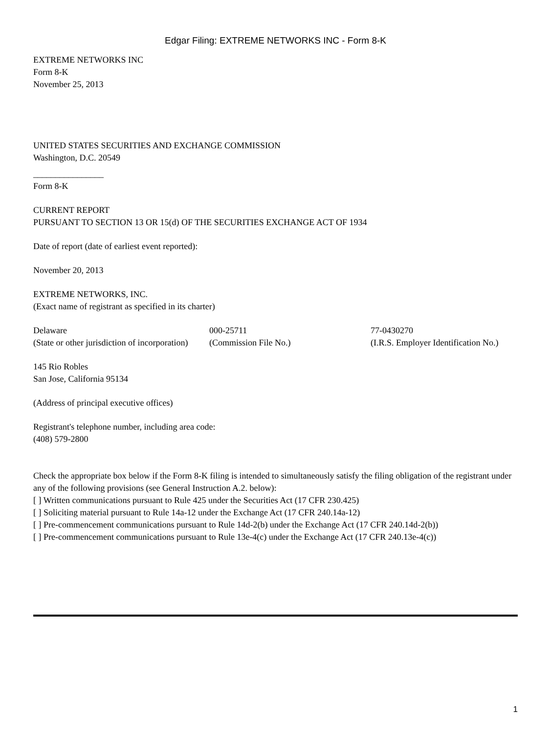Edgar Filing: EXTREME NETWORKS INC - Form 8-K
EXTREME NETWORKS INC
Form 8-K
November 25, 2013
UNITED STATES SECURITIES AND EXCHANGE COMMISSION
Washington, D.C. 20549
________________
Form 8-K
CURRENT REPORT
PURSUANT TO SECTION 13 OR 15(d) OF THE SECURITIES EXCHANGE ACT OF 1934
Date of report (date of earliest event reported):
November 20, 2013
EXTREME NETWORKS, INC.
(Exact name of registrant as specified in its charter)
| Delaware | 000-25711 | 77-0430270 |
| (State or other jurisdiction of incorporation) | (Commission File No.) | (I.R.S. Employer Identification No.) |
145 Rio Robles
San Jose, California 95134
(Address of principal executive offices)
Registrant's telephone number, including area code:
(408) 579-2800
Check the appropriate box below if the Form 8-K filing is intended to simultaneously satisfy the filing obligation of the registrant under any of the following provisions (see General Instruction A.2. below):
[ ] Written communications pursuant to Rule 425 under the Securities Act (17 CFR 230.425)
[ ] Soliciting material pursuant to Rule 14a-12 under the Exchange Act (17 CFR 240.14a-12)
[ ] Pre-commencement communications pursuant to Rule 14d-2(b) under the Exchange Act (17 CFR 240.14d-2(b))
[ ] Pre-commencement communications pursuant to Rule 13e-4(c) under the Exchange Act (17 CFR 240.13e-4(c))
1